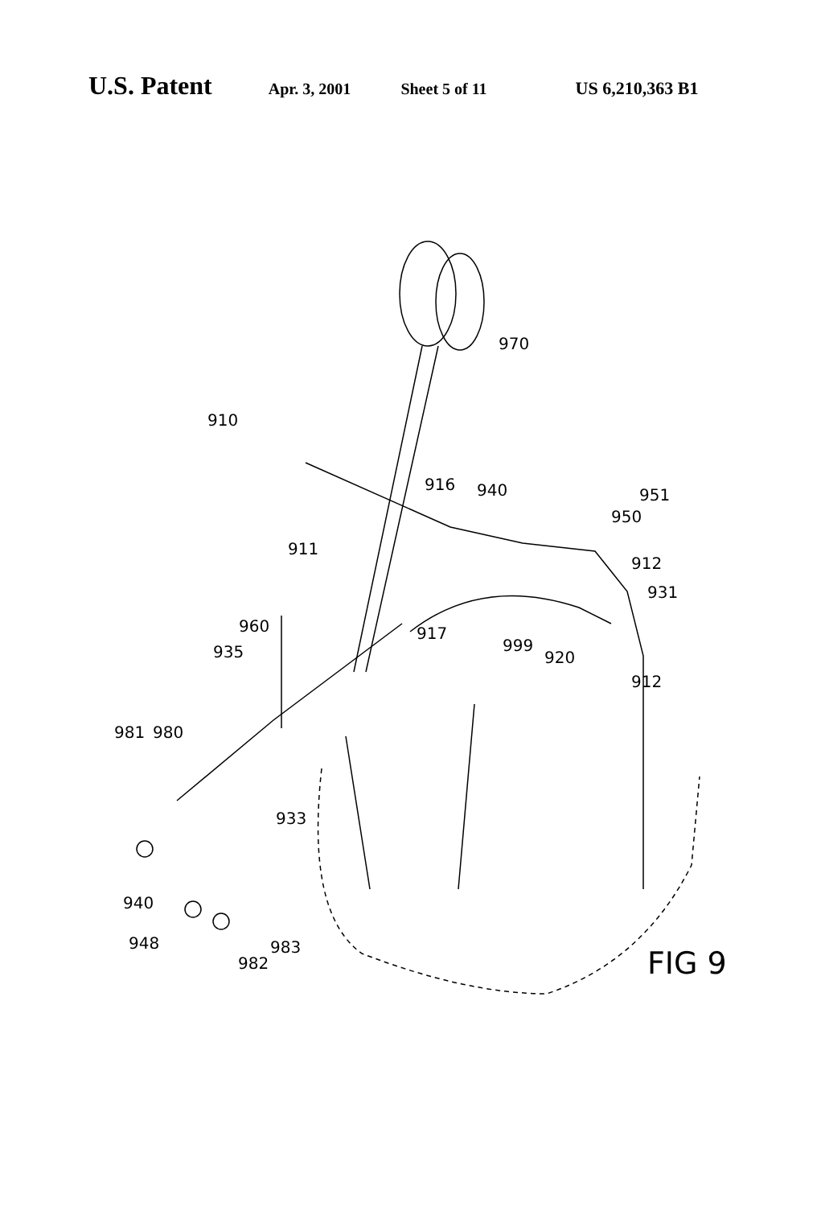U.S. Patent Apr. 3, 2001 Sheet 5 of 11 US 6,210,363 B1
970
910
916 940 951
950
911
912
931
960 917
999
920 935
912
981 980
933
940
948 983
982 FIG 9